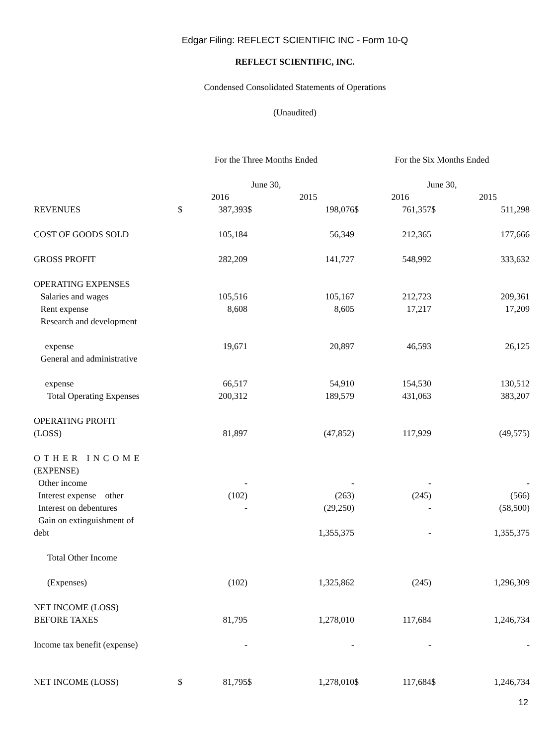Edgar Filing: REFLECT SCIENTIFIC INC - Form 10-Q
REFLECT SCIENTIFIC, INC.
Condensed Consolidated Statements of Operations
(Unaudited)
| | For the Three Months Ended | | | | For the Six Months Ended | | | |
| | June 30, | | | | June 30, | | | |
| | | 2016 | | 2015 | | 2016 | | 2015 |
| REVENUES | $ | 387,393 | $ | 198,076 | $ | 761,357 | $ | 511,298 |
| COST OF GOODS SOLD | | 105,184 | | 56,349 | | 212,365 | | 177,666 |
| GROSS PROFIT | | 282,209 | | 141,727 | | 548,992 | | 333,632 |
| OPERATING EXPENSES | | | | | | | | |
| Salaries and wages | | 105,516 | | 105,167 | | 212,723 | | 209,361 |
| Rent expense | | 8,608 | | 8,605 | | 17,217 | | 17,209 |
| Research and development | | | | | | | | |
| expense | | 19,671 | | 20,897 | | 46,593 | | 26,125 |
| General and administrative | | | | | | | | |
| expense | | 66,517 | | 54,910 | | 154,530 | | 130,512 |
| Total Operating Expenses | | 200,312 | | 189,579 | | 431,063 | | 383,207 |
| OPERATING PROFIT | | | | | | | | |
| (LOSS) | | 81,897 | | (47,852) | | 117,929 | | (49,575) |
| OTHER INCOME | | | | | | | | |
| (EXPENSE) | | | | | | | | |
| Other income | | - | | - | | - | | - |
| Interest expense other | | (102) | | (263) | | (245) | | (566) |
| Interest on debentures | | - | | (29,250) | | - | | (58,500) |
| Gain on extinguishment of | | | | | | | | |
| debt | | | | 1,355,375 | | - | | 1,355,375 |
| Total Other Income | | | | | | | | |
| (Expenses) | | (102) | | 1,325,862 | | (245) | | 1,296,309 |
| NET INCOME (LOSS) | | | | | | | | |
| BEFORE TAXES | | 81,795 | | 1,278,010 | | 117,684 | | 1,246,734 |
| Income tax benefit (expense) | | - | | - | | - | | - |
| NET INCOME (LOSS) | $ | 81,795 | $ | 1,278,010 | $ | 117,684 | $ | 1,246,734 |
12